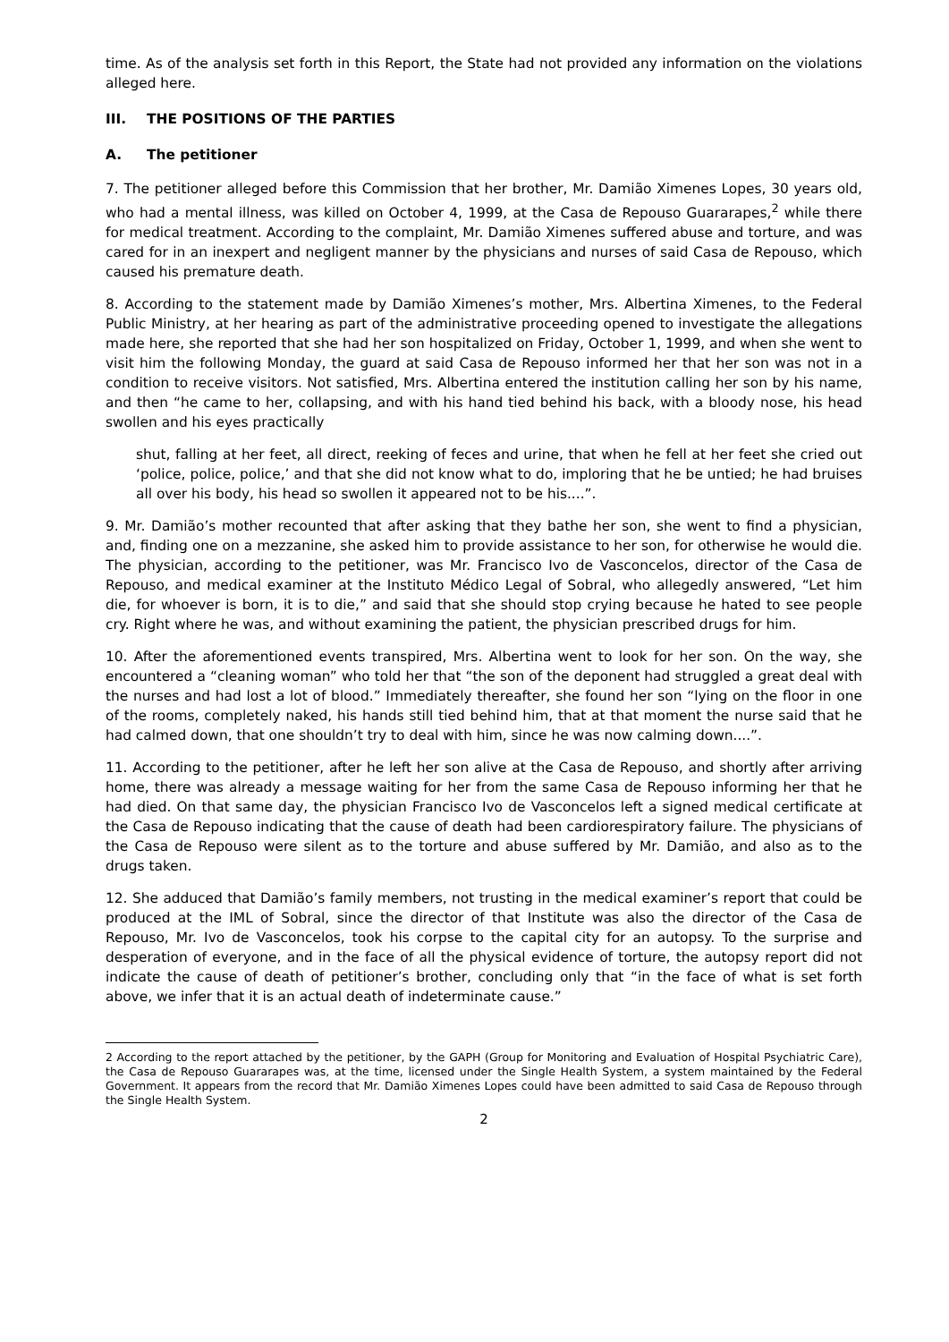time. As of the analysis set forth in this Report, the State had not provided any information on the violations alleged here.
III. THE POSITIONS OF THE PARTIES
A. The petitioner
7. The petitioner alleged before this Commission that her brother, Mr. Damião Ximenes Lopes, 30 years old, who had a mental illness, was killed on October 4, 1999, at the Casa de Repouso Guararapes,<sup>2</sup> while there for medical treatment. According to the complaint, Mr. Damião Ximenes suffered abuse and torture, and was cared for in an inexpert and negligent manner by the physicians and nurses of said Casa de Repouso, which caused his premature death.
8. According to the statement made by Damião Ximenes’s mother, Mrs. Albertina Ximenes, to the Federal Public Ministry, at her hearing as part of the administrative proceeding opened to investigate the allegations made here, she reported that she had her son hospitalized on Friday, October 1, 1999, and when she went to visit him the following Monday, the guard at said Casa de Repouso informed her that her son was not in a condition to receive visitors. Not satisfied, Mrs. Albertina entered the institution calling her son by his name, and then “he came to her, collapsing, and with his hand tied behind his back, with a bloody nose, his head swollen and his eyes practically
shut, falling at her feet, all direct, reeking of feces and urine, that when he fell at her feet she cried out ‘police, police, police,’ and that she did not know what to do, imploring that he be untied; he had bruises all over his body, his head so swollen it appeared not to be his....”.
9. Mr. Damião’s mother recounted that after asking that they bathe her son, she went to find a physician, and, finding one on a mezzanine, she asked him to provide assistance to her son, for otherwise he would die. The physician, according to the petitioner, was Mr. Francisco Ivo de Vasconcelos, director of the Casa de Repouso, and medical examiner at the Instituto Médico Legal of Sobral, who allegedly answered, “Let him die, for whoever is born, it is to die,” and said that she should stop crying because he hated to see people cry. Right where he was, and without examining the patient, the physician prescribed drugs for him.
10. After the aforementioned events transpired, Mrs. Albertina went to look for her son. On the way, she encountered a “cleaning woman” who told her that “the son of the deponent had struggled a great deal with the nurses and had lost a lot of blood.” Immediately thereafter, she found her son “lying on the floor in one of the rooms, completely naked, his hands still tied behind him, that at that moment the nurse said that he had calmed down, that one shouldn’t try to deal with him, since he was now calming down....”.
11. According to the petitioner, after he left her son alive at the Casa de Repouso, and shortly after arriving home, there was already a message waiting for her from the same Casa de Repouso informing her that he had died. On that same day, the physician Francisco Ivo de Vasconcelos left a signed medical certificate at the Casa de Repouso indicating that the cause of death had been cardiorespiratory failure. The physicians of the Casa de Repouso were silent as to the torture and abuse suffered by Mr. Damião, and also as to the drugs taken.
12. She adduced that Damião’s family members, not trusting in the medical examiner’s report that could be produced at the IML of Sobral, since the director of that Institute was also the director of the Casa de Repouso, Mr. Ivo de Vasconcelos, took his corpse to the capital city for an autopsy. To the surprise and desperation of everyone, and in the face of all the physical evidence of torture, the autopsy report did not indicate the cause of death of petitioner’s brother, concluding only that “in the face of what is set forth above, we infer that it is an actual death of indeterminate cause.”
2 According to the report attached by the petitioner, by the GAPH (Group for Monitoring and Evaluation of Hospital Psychiatric Care), the Casa de Repouso Guararapes was, at the time, licensed under the Single Health System, a system maintained by the Federal Government. It appears from the record that Mr. Damião Ximenes Lopes could have been admitted to said Casa de Repouso through the Single Health System.
2